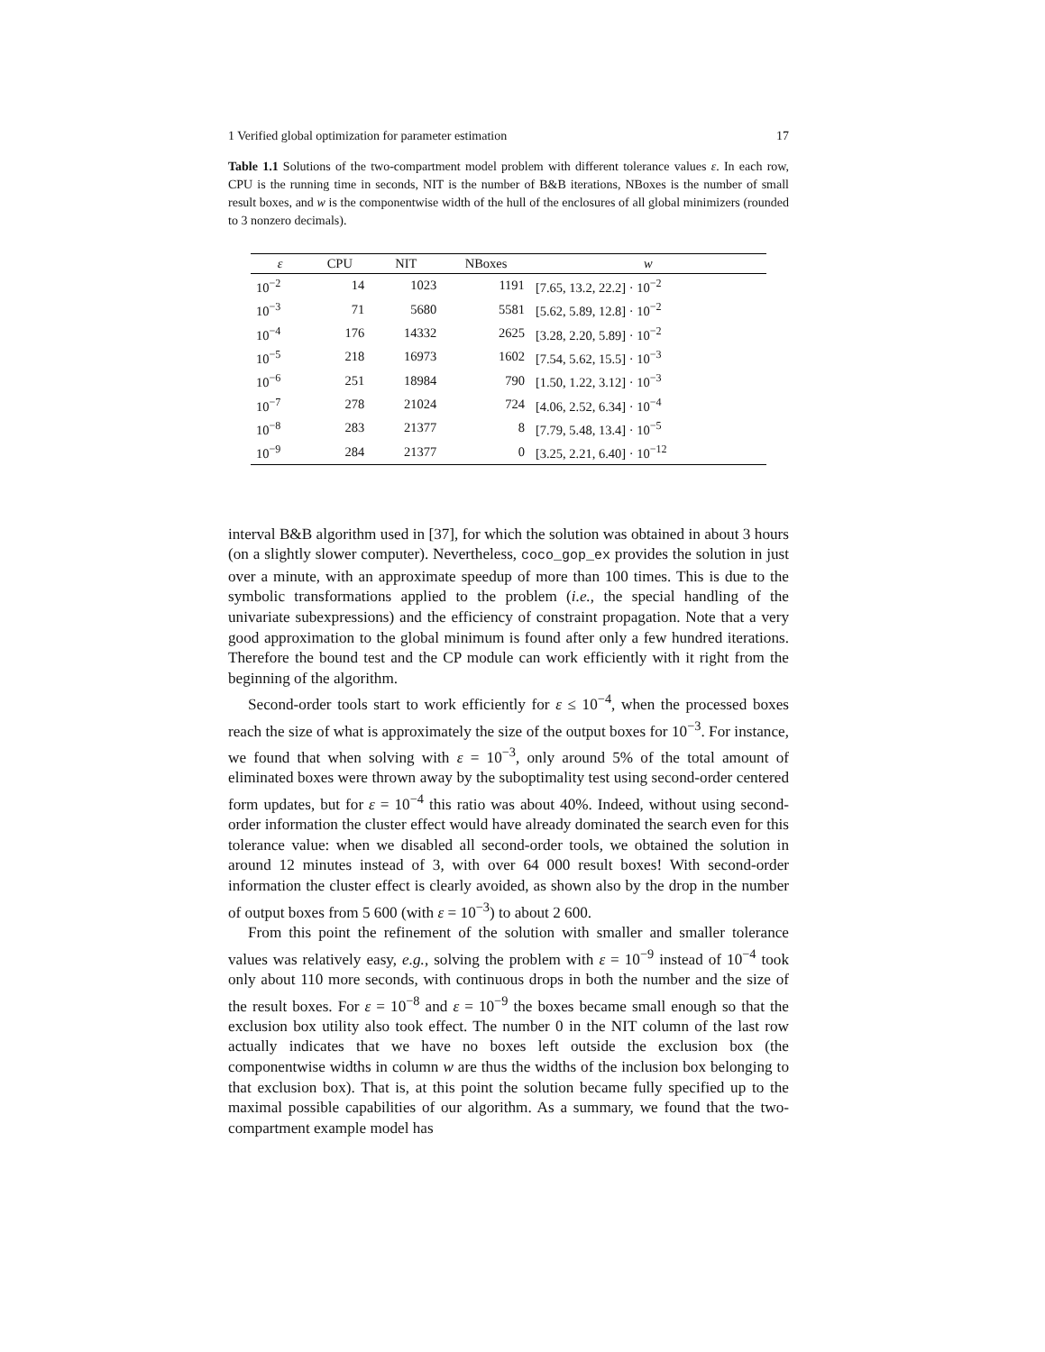1 Verified global optimization for parameter estimation 17
Table 1.1 Solutions of the two-compartment model problem with different tolerance values ε. In each row, CPU is the running time in seconds, NIT is the number of B&B iterations, NBoxes is the number of small result boxes, and w is the componentwise width of the hull of the enclosures of all global minimizers (rounded to 3 nonzero decimals).
| ε | CPU | NIT | NBoxes | w |
| --- | --- | --- | --- | --- |
| 10<sup>−2</sup> | 14 | 1023 | 1191 | [7.65, 13.2, 22.2] · 10<sup>−2</sup> |
| 10<sup>−3</sup> | 71 | 5680 | 5581 | [5.62, 5.89, 12.8] · 10<sup>−2</sup> |
| 10<sup>−4</sup> | 176 | 14332 | 2625 | [3.28, 2.20, 5.89] · 10<sup>−2</sup> |
| 10<sup>−5</sup> | 218 | 16973 | 1602 | [7.54, 5.62, 15.5] · 10<sup>−3</sup> |
| 10<sup>−6</sup> | 251 | 18984 | 790 | [1.50, 1.22, 3.12] · 10<sup>−3</sup> |
| 10<sup>−7</sup> | 278 | 21024 | 724 | [4.06, 2.52, 6.34] · 10<sup>−4</sup> |
| 10<sup>−8</sup> | 283 | 21377 | 8 | [7.79, 5.48, 13.4] · 10<sup>−5</sup> |
| 10<sup>−9</sup> | 284 | 21377 | 0 | [3.25, 2.21, 6.40] · 10<sup>−12</sup> |
interval B&B algorithm used in [37], for which the solution was obtained in about 3 hours (on a slightly slower computer). Nevertheless, coco_gop_ex provides the solution in just over a minute, with an approximate speedup of more than 100 times. This is due to the symbolic transformations applied to the problem (i.e., the special handling of the univariate subexpressions) and the efficiency of constraint propagation. Note that a very good approximation to the global minimum is found after only a few hundred iterations. Therefore the bound test and the CP module can work efficiently with it right from the beginning of the algorithm.
Second-order tools start to work efficiently for ε ≤ 10<sup>−4</sup>, when the processed boxes reach the size of what is approximately the size of the output boxes for 10<sup>−3</sup>. For instance, we found that when solving with ε = 10<sup>−3</sup>, only around 5% of the total amount of eliminated boxes were thrown away by the suboptimality test using second-order centered form updates, but for ε = 10<sup>−4</sup> this ratio was about 40%. Indeed, without using second-order information the cluster effect would have already dominated the search even for this tolerance value: when we disabled all second-order tools, we obtained the solution in around 12 minutes instead of 3, with over 64 000 result boxes! With second-order information the cluster effect is clearly avoided, as shown also by the drop in the number of output boxes from 5 600 (with ε = 10<sup>−3</sup>) to about 2 600.
From this point the refinement of the solution with smaller and smaller tolerance values was relatively easy, e.g., solving the problem with ε = 10<sup>−9</sup> instead of 10<sup>−4</sup> took only about 110 more seconds, with continuous drops in both the number and the size of the result boxes. For ε = 10<sup>−8</sup> and ε = 10<sup>−9</sup> the boxes became small enough so that the exclusion box utility also took effect. The number 0 in the NIT column of the last row actually indicates that we have no boxes left outside the exclusion box (the componentwise widths in column w are thus the widths of the inclusion box belonging to that exclusion box). That is, at this point the solution became fully specified up to the maximal possible capabilities of our algorithm. As a summary, we found that the two-compartment example model has